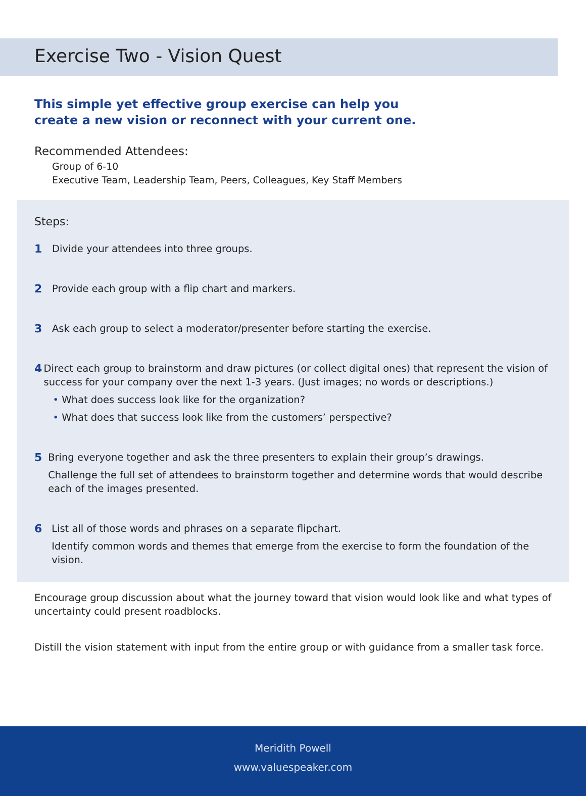Exercise Two - Vision Quest
This simple yet effective group exercise can help you
create a new vision or reconnect with your current one.
Recommended Attendees:
Group of 6-10
Executive Team, Leadership Team, Peers, Colleagues, Key Staff Members
Steps:
1 Divide your attendees into three groups.
2 Provide each group with a flip chart and markers.
3 Ask each group to select a moderator/presenter before starting the exercise.
4 Direct each group to brainstorm and draw pictures (or collect digital ones) that represent the vision of success for your company over the next 1-3 years. (Just images; no words or descriptions.)
• What does success look like for the organization?
• What does that success look like from the customers’ perspective?
5 Bring everyone together and ask the three presenters to explain their group’s drawings.
Challenge the full set of attendees to brainstorm together and determine words that would describe each of the images presented.
6 List all of those words and phrases on a separate flipchart.
Identify common words and themes that emerge from the exercise to form the foundation of the vision.
Encourage group discussion about what the journey toward that vision would look like and what types of uncertainty could present roadblocks.
Distill the vision statement with input from the entire group or with guidance from a smaller task force.
Meridith Powell
www.valuespeaker.com